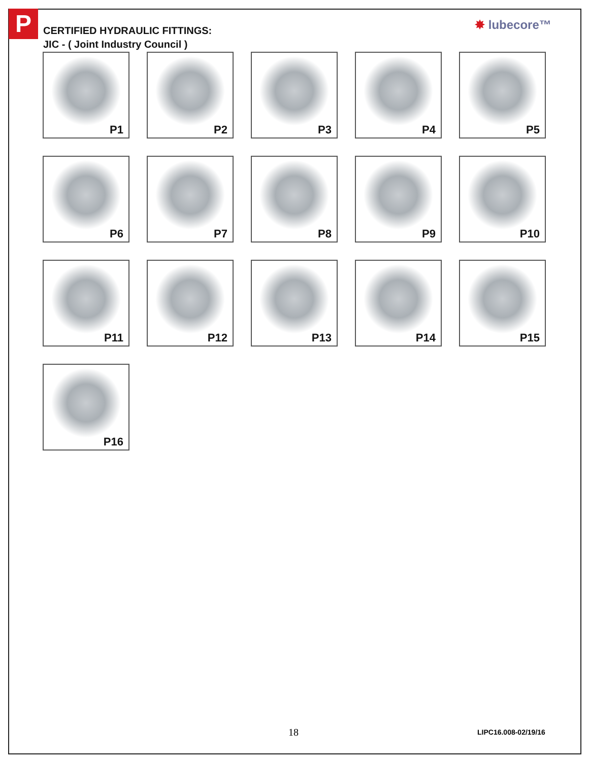P
CERTIFIED HYDRAULIC FITTINGS:
JIC - ( Joint Industry Council )
✸ lubecore™
P1
P2
P3
P4
P5
P6
P7
P8
P9
P10
P11
P12
P13
P14
P15
P16
18 LIPC16.008-02/19/16